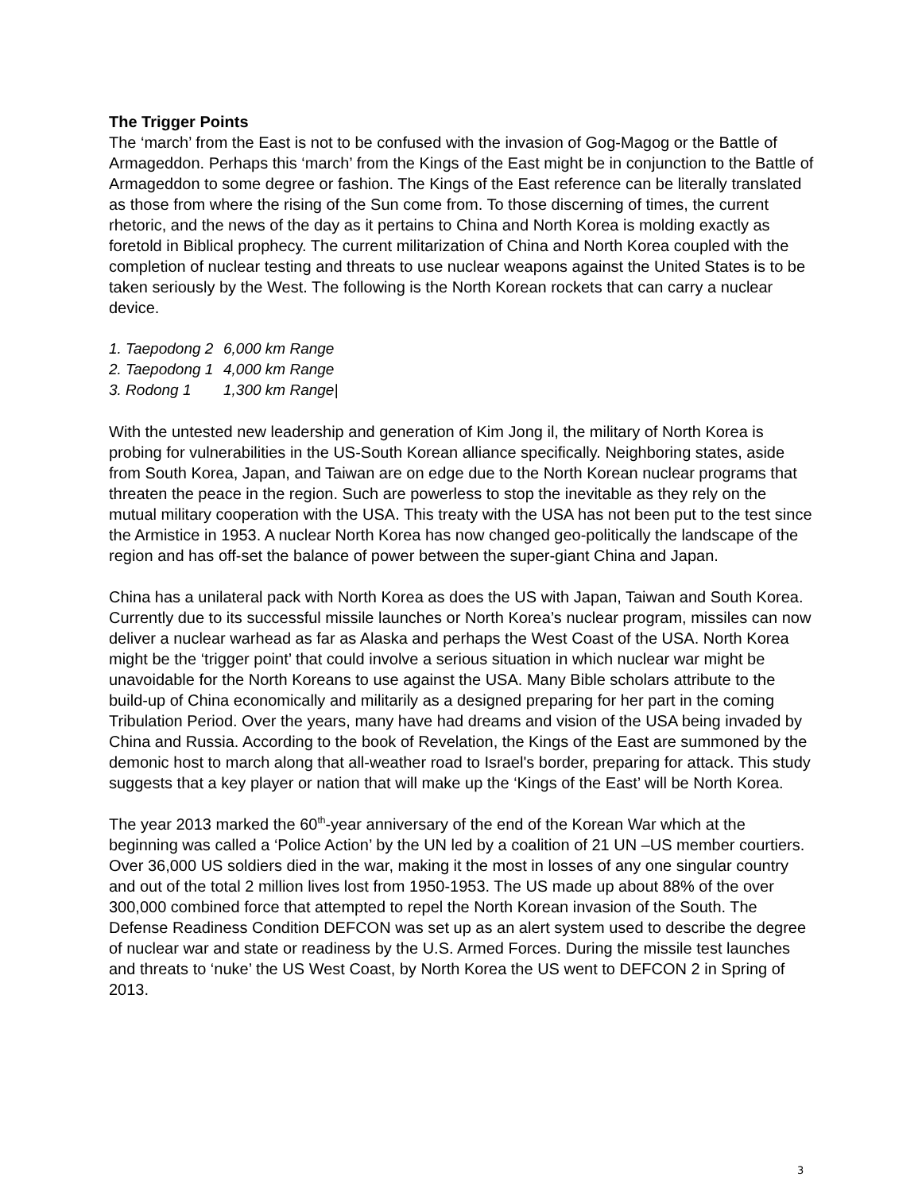The Trigger Points
The ‘march’ from the East is not to be confused with the invasion of Gog-Magog or the Battle of Armageddon. Perhaps this ‘march’ from the Kings of the East might be in conjunction to the Battle of Armageddon to some degree or fashion. The Kings of the East reference can be literally translated as those from where the rising of the Sun come from. To those discerning of times, the current rhetoric, and the news of the day as it pertains to China and North Korea is molding exactly as foretold in Biblical prophecy. The current militarization of China and North Korea coupled with the completion of nuclear testing and threats to use nuclear weapons against the United States is to be taken seriously by the West. The following is the North Korean rockets that can carry a nuclear device.
| 1. Taepodong 2 | 6,000 km Range |
| 2. Taepodong 1 | 4,000 km Range |
| 3. Rodong 1 | 1,300 km Range/ |
With the untested new leadership and generation of Kim Jong il, the military of North Korea is probing for vulnerabilities in the US-South Korean alliance specifically. Neighboring states, aside from South Korea, Japan, and Taiwan are on edge due to the North Korean nuclear programs that threaten the peace in the region. Such are powerless to stop the inevitable as they rely on the mutual military cooperation with the USA. This treaty with the USA has not been put to the test since the Armistice in 1953. A nuclear North Korea has now changed geo-politically the landscape of the region and has off-set the balance of power between the super-giant China and Japan.
China has a unilateral pack with North Korea as does the US with Japan, Taiwan and South Korea. Currently due to its successful missile launches or North Korea’s nuclear program, missiles can now deliver a nuclear warhead as far as Alaska and perhaps the West Coast of the USA. North Korea might be the ‘trigger point’ that could involve a serious situation in which nuclear war might be unavoidable for the North Koreans to use against the USA. Many Bible scholars attribute to the build-up of China economically and militarily as a designed preparing for her part in the coming Tribulation Period. Over the years, many have had dreams and vision of the USA being invaded by China and Russia. According to the book of Revelation, the Kings of the East are summoned by the demonic host to march along that all-weather road to Israel's border, preparing for attack. This study suggests that a key player or nation that will make up the ‘Kings of the East’ will be North Korea.
The year 2013 marked the 60<sup>th</sup>-year anniversary of the end of the Korean War which at the beginning was called a ‘Police Action’ by the UN led by a coalition of 21 UN –US member courtiers. Over 36,000 US soldiers died in the war, making it the most in losses of any one singular country and out of the total 2 million lives lost from 1950-1953. The US made up about 88% of the over 300,000 combined force that attempted to repel the North Korean invasion of the South. The Defense Readiness Condition DEFCON was set up as an alert system used to describe the degree of nuclear war and state or readiness by the U.S. Armed Forces. During the missile test launches and threats to ‘nuke’ the US West Coast, by North Korea the US went to DEFCON 2 in Spring of 2013.
3